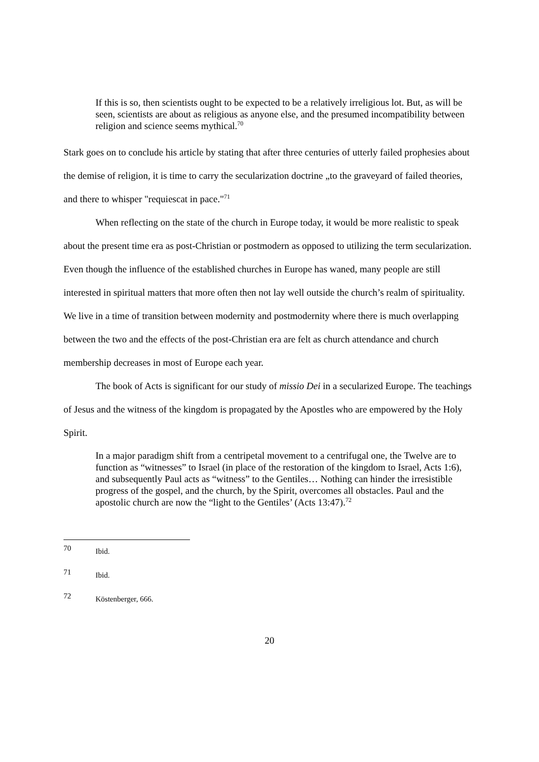If this is so, then scientists ought to be expected to be a relatively irreligious lot. But, as will be seen, scientists are about as religious as anyone else, and the presumed incompatibility between religion and science seems mythical.<sup>70</sup>
Stark goes on to conclude his article by stating that after three centuries of utterly failed prophesies about the demise of religion, it is time to carry the secularization doctrine „to the graveyard of failed theories, and there to whisper "requiescat in pace."<sup>71</sup>
When reflecting on the state of the church in Europe today, it would be more realistic to speak about the present time era as post-Christian or postmodern as opposed to utilizing the term secularization. Even though the influence of the established churches in Europe has waned, many people are still interested in spiritual matters that more often then not lay well outside the church’s realm of spirituality. We live in a time of transition between modernity and postmodernity where there is much overlapping between the two and the effects of the post-Christian era are felt as church attendance and church membership decreases in most of Europe each year.
The book of Acts is significant for our study of missio Dei in a secularized Europe. The teachings of Jesus and the witness of the kingdom is propagated by the Apostles who are empowered by the Holy Spirit.
In a major paradigm shift from a centripetal movement to a centrifugal one, the Twelve are to function as “witnesses” to Israel (in place of the restoration of the kingdom to Israel, Acts 1:6), and subsequently Paul acts as “witness” to the Gentiles… Nothing can hinder the irresistible progress of the gospel, and the church, by the Spirit, overcomes all obstacles. Paul and the apostolic church are now the “light to the Gentiles’ (Acts 13:47).<sup>72</sup>
70 Ibid.
71 Ibid.
72 Köstenberger, 666.
20